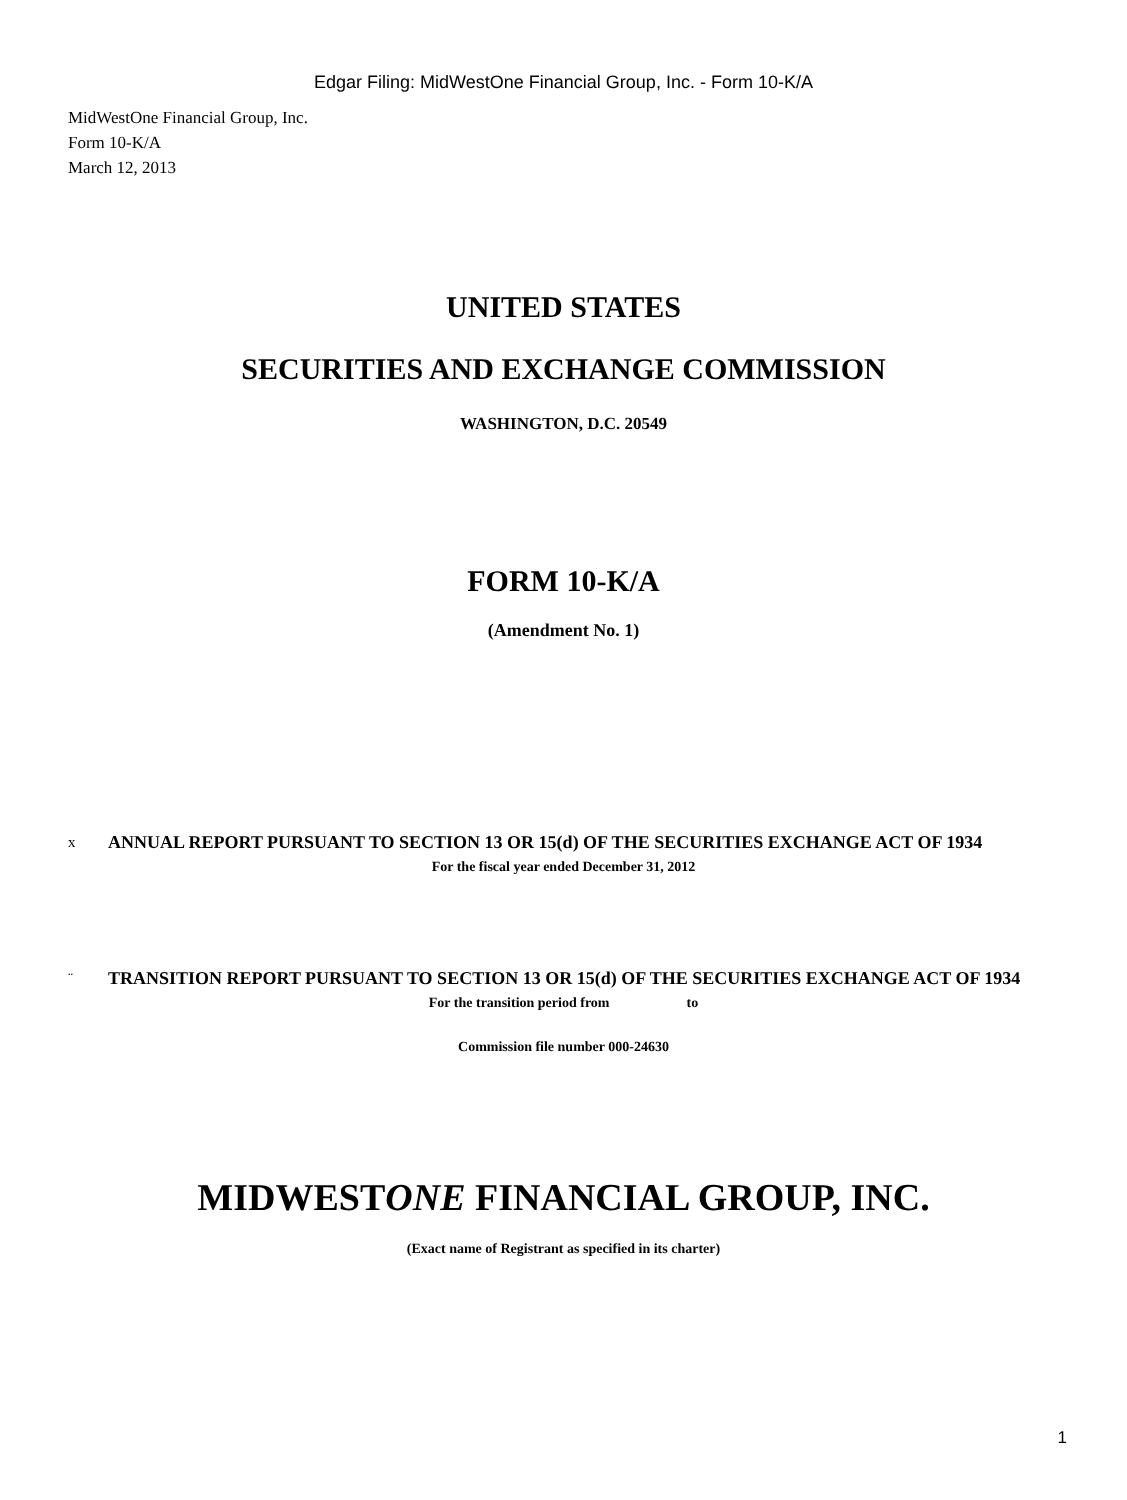Edgar Filing: MidWestOne Financial Group, Inc. - Form 10-K/A
MidWestOne Financial Group, Inc.
Form 10-K/A
March 12, 2013
UNITED STATES
SECURITIES AND EXCHANGE COMMISSION
WASHINGTON, D.C. 20549
FORM 10-K/A
(Amendment No. 1)
x ANNUAL REPORT PURSUANT TO SECTION 13 OR 15(d) OF THE SECURITIES EXCHANGE ACT OF 1934
For the fiscal year ended December 31, 2012
¨ TRANSITION REPORT PURSUANT TO SECTION 13 OR 15(d) OF THE SECURITIES EXCHANGE ACT OF 1934
For the transition period from to
Commission file number 000-24630
MIDWESTONE FINANCIAL GROUP, INC.
(Exact name of Registrant as specified in its charter)
1